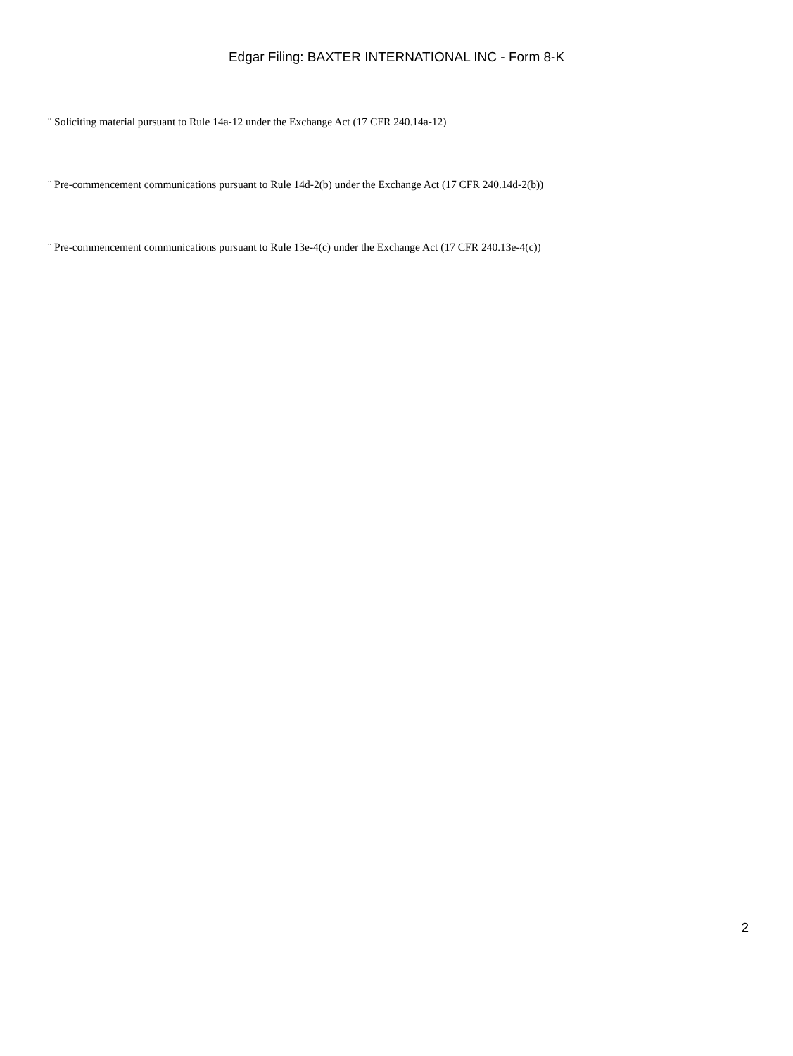Edgar Filing: BAXTER INTERNATIONAL INC - Form 8-K
¨ Soliciting material pursuant to Rule 14a-12 under the Exchange Act (17 CFR 240.14a-12)
¨ Pre-commencement communications pursuant to Rule 14d-2(b) under the Exchange Act (17 CFR 240.14d-2(b))
¨ Pre-commencement communications pursuant to Rule 13e-4(c) under the Exchange Act (17 CFR 240.13e-4(c))
2